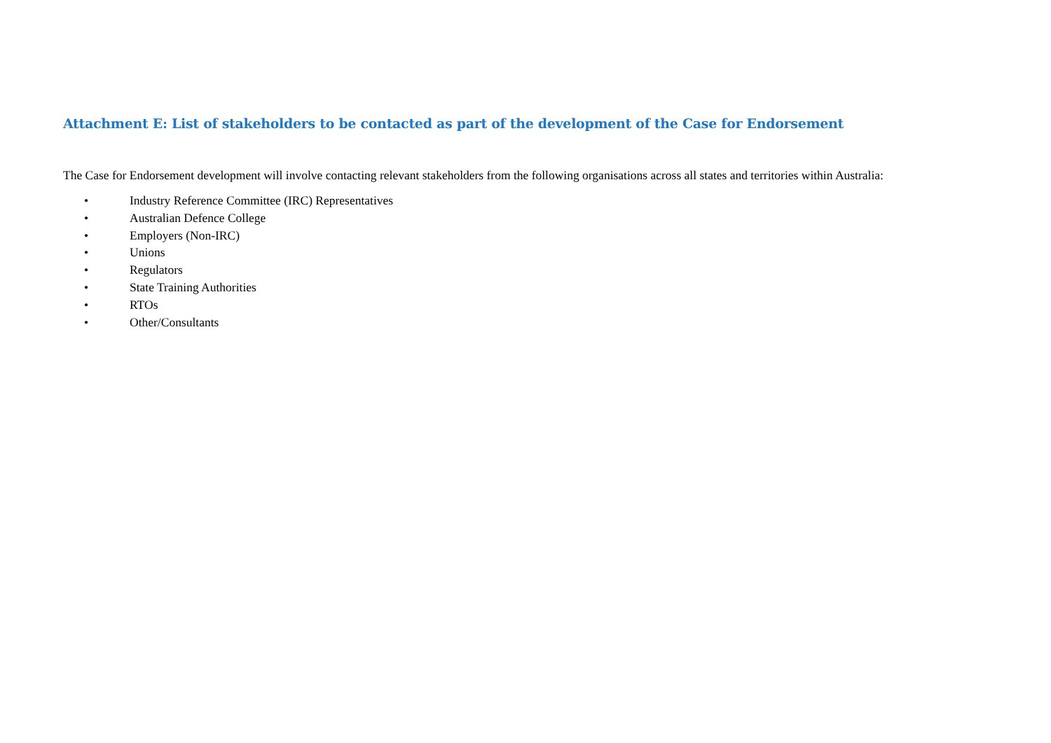Attachment E: List of stakeholders to be contacted as part of the development of the Case for Endorsement
The Case for Endorsement development will involve contacting relevant stakeholders from the following organisations across all states and territories within Australia:
• Industry Reference Committee (IRC) Representatives
• Australian Defence College
• Employers (Non-IRC)
• Unions
• Regulators
• State Training Authorities
• RTOs
• Other/Consultants